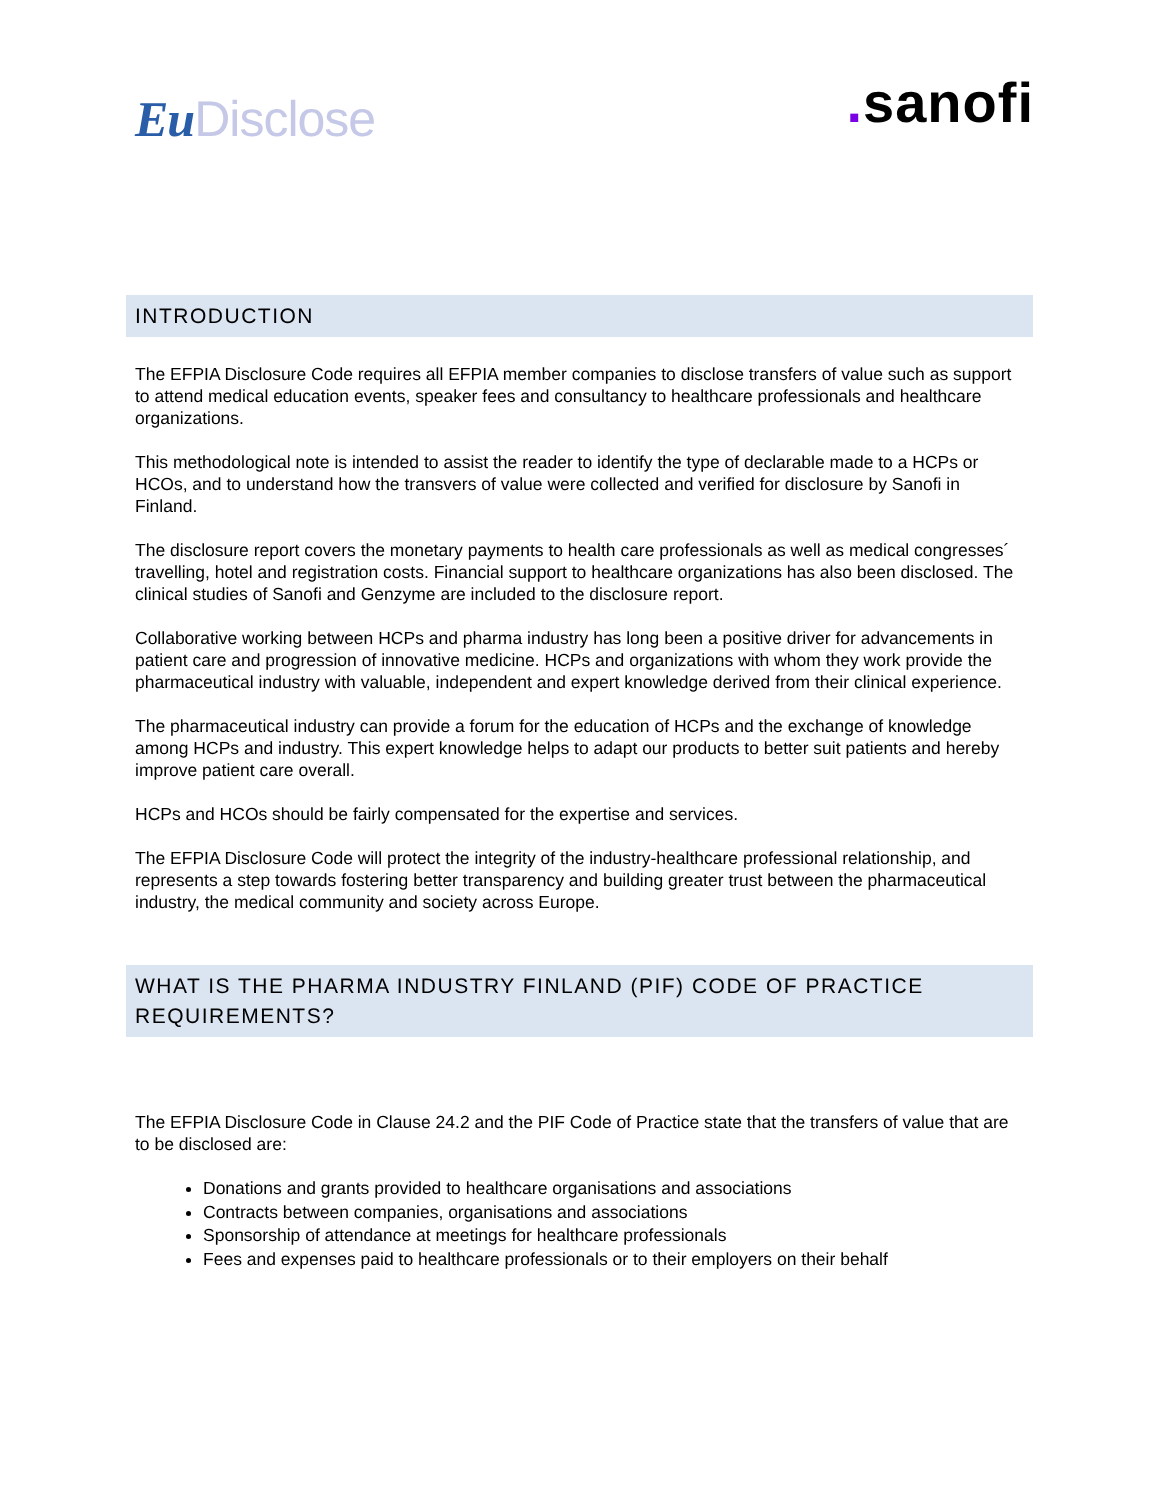Eu Disclose
. sanofi
INTRODUCTION
The EFPIA Disclosure Code requires all EFPIA member companies to disclose transfers of value such as support to attend medical education events, speaker fees and consultancy to healthcare professionals and healthcare organizations.
This methodological note is intended to assist the reader to identify the type of declarable made to a HCPs or HCOs, and to understand how the transvers of value were collected and verified for disclosure by Sanofi in Finland.
The disclosure report covers the monetary payments to health care professionals as well as medical congresses´ travelling, hotel and registration costs. Financial support to healthcare organizations has also been disclosed. The clinical studies of Sanofi and Genzyme are included to the disclosure report.
Collaborative working between HCPs and pharma industry has long been a positive driver for advancements in patient care and progression of innovative medicine. HCPs and organizations with whom they work provide the pharmaceutical industry with valuable, independent and expert knowledge derived from their clinical experience.
The pharmaceutical industry can provide a forum for the education of HCPs and the exchange of knowledge among HCPs and industry. This expert knowledge helps to adapt our products to better suit patients and hereby improve patient care overall.
HCPs and HCOs should be fairly compensated for the expertise and services.
The EFPIA Disclosure Code will protect the integrity of the industry-healthcare professional relationship, and represents a step towards fostering better transparency and building greater trust between the pharmaceutical industry, the medical community and society across Europe.
WHAT IS THE PHARMA INDUSTRY FINLAND (PIF) CODE OF PRACTICE REQUIREMENTS?
The EFPIA Disclosure Code in Clause 24.2 and the PIF Code of Practice state that the transfers of value that are to be disclosed are:
Donations and grants provided to healthcare organisations and associations
Contracts between companies, organisations and associations
Sponsorship of attendance at meetings for healthcare professionals
Fees and expenses paid to healthcare professionals or to their employers on their behalf